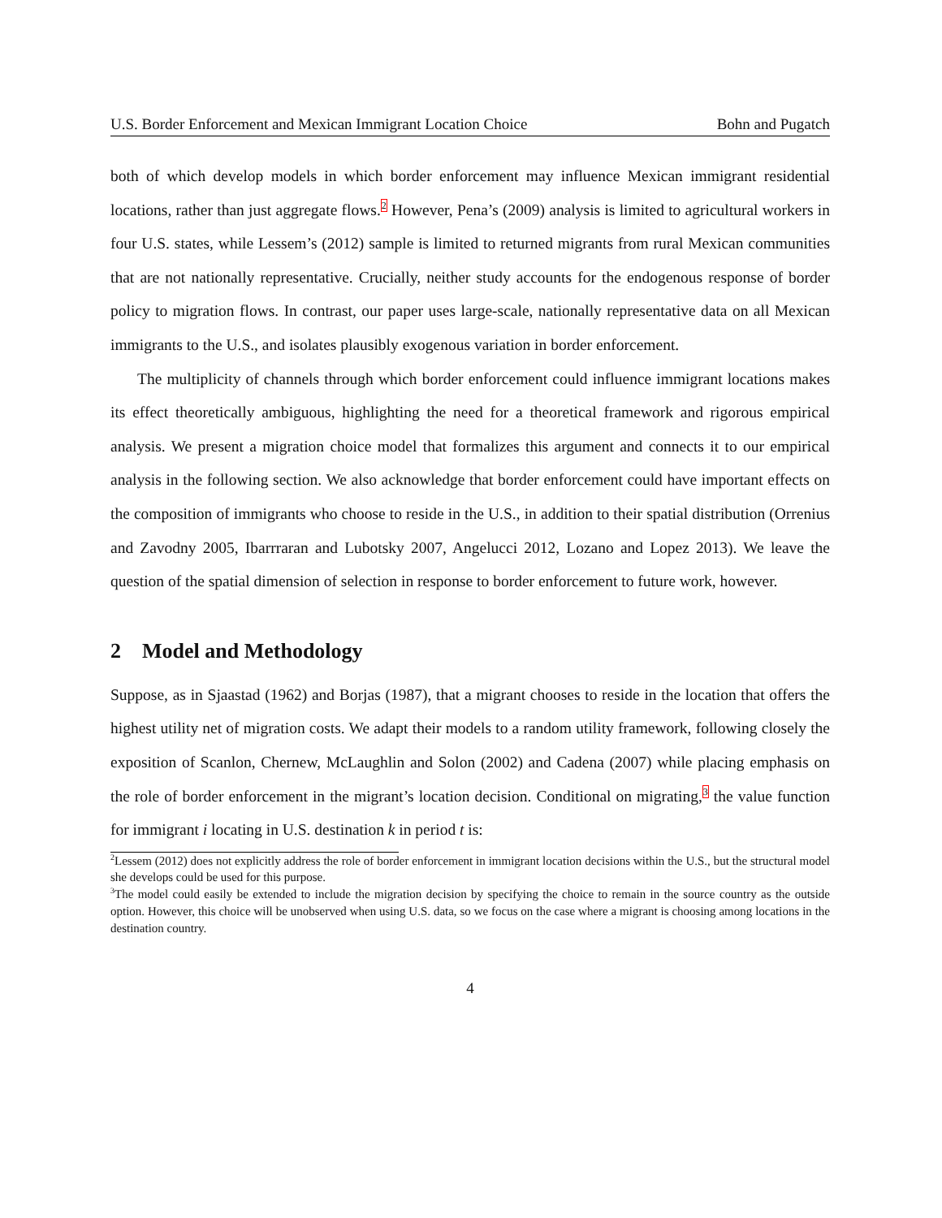U.S. Border Enforcement and Mexican Immigrant Location Choice Bohn and Pugatch
both of which develop models in which border enforcement may influence Mexican immigrant residential locations, rather than just aggregate flows.<sup>2</sup> However, Pena’s (2009) analysis is limited to agricultural workers in four U.S. states, while Lessem’s (2012) sample is limited to returned migrants from rural Mexican communities that are not nationally representative. Crucially, neither study accounts for the endogenous response of border policy to migration flows. In contrast, our paper uses large-scale, nationally representative data on all Mexican immigrants to the U.S., and isolates plausibly exogenous variation in border enforcement.
The multiplicity of channels through which border enforcement could influence immigrant locations makes its effect theoretically ambiguous, highlighting the need for a theoretical framework and rigorous empirical analysis. We present a migration choice model that formalizes this argument and connects it to our empirical analysis in the following section. We also acknowledge that border enforcement could have important effects on the composition of immigrants who choose to reside in the U.S., in addition to their spatial distribution (Orrenius and Zavodny 2005, Ibarrraran and Lubotsky 2007, Angelucci 2012, Lozano and Lopez 2013). We leave the question of the spatial dimension of selection in response to border enforcement to future work, however.
2 Model and Methodology
Suppose, as in Sjaastad (1962) and Borjas (1987), that a migrant chooses to reside in the location that offers the highest utility net of migration costs. We adapt their models to a random utility framework, following closely the exposition of Scanlon, Chernew, McLaughlin and Solon (2002) and Cadena (2007) while placing emphasis on the role of border enforcement in the migrant’s location decision. Conditional on migrating,<sup>3</sup> the value function for immigrant i locating in U.S. destination k in period t is:
<sup>2</sup> Lessem (2012) does not explicitly address the role of border enforcement in immigrant location decisions within the U.S., but the structural model she develops could be used for this purpose.
<sup>3</sup> The model could easily be extended to include the migration decision by specifying the choice to remain in the source country as the outside option. However, this choice will be unobserved when using U.S. data, so we focus on the case where a migrant is choosing among locations in the destination country.
4